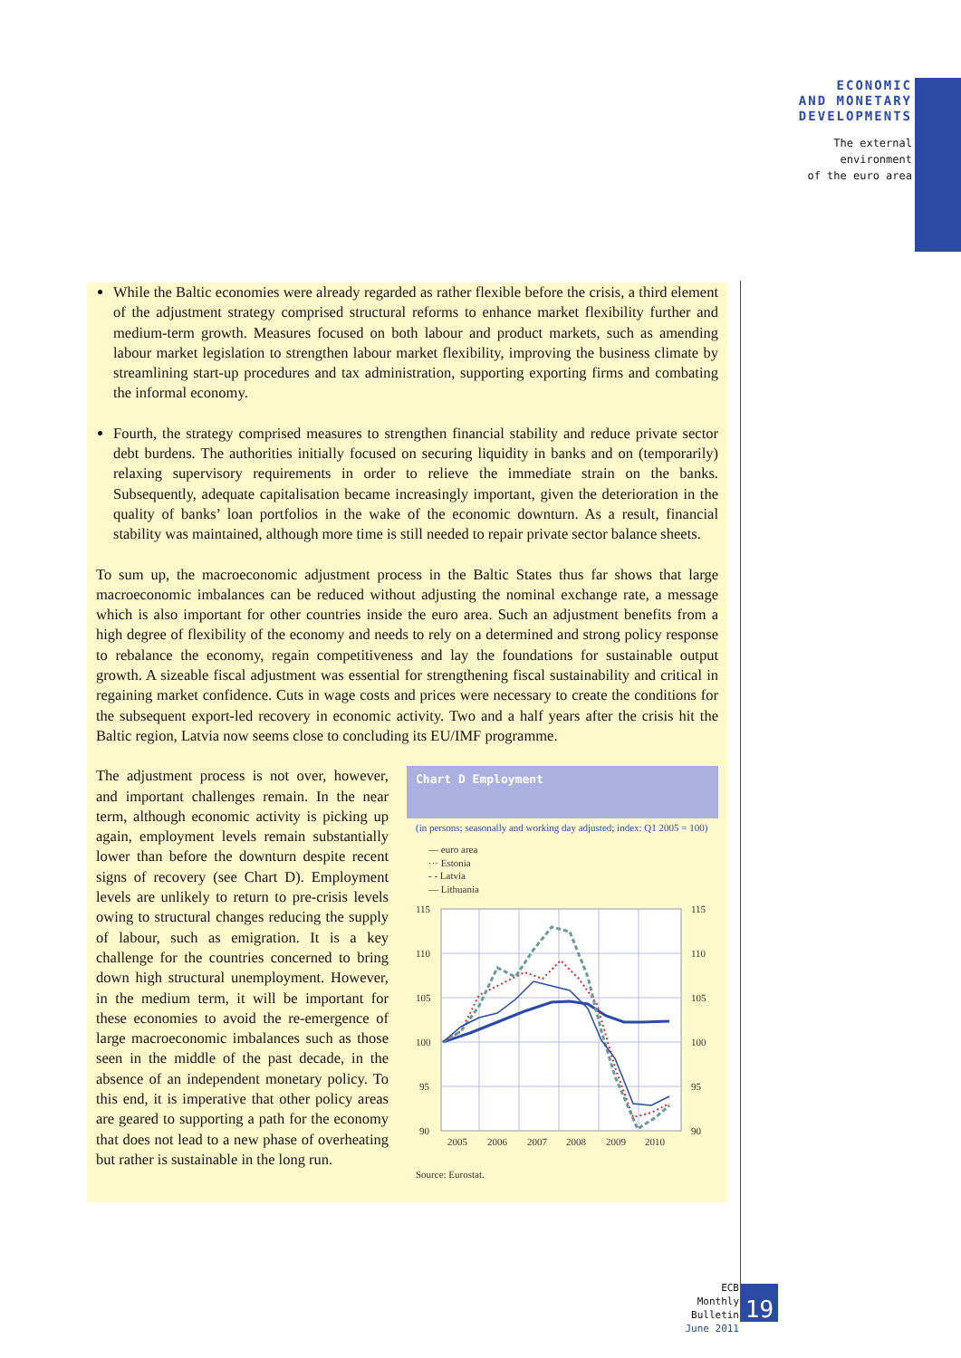ECONOMIC
AND MONETARY
DEVELOPMENTS
The external
environment
of the euro area
While the Baltic economies were already regarded as rather flexible before the crisis, a third element of the adjustment strategy comprised structural reforms to enhance market flexibility further and medium-term growth. Measures focused on both labour and product markets, such as amending labour market legislation to strengthen labour market flexibility, improving the business climate by streamlining start-up procedures and tax administration, supporting exporting firms and combating the informal economy.
Fourth, the strategy comprised measures to strengthen financial stability and reduce private sector debt burdens. The authorities initially focused on securing liquidity in banks and on (temporarily) relaxing supervisory requirements in order to relieve the immediate strain on the banks. Subsequently, adequate capitalisation became increasingly important, given the deterioration in the quality of banks’ loan portfolios in the wake of the economic downturn. As a result, financial stability was maintained, although more time is still needed to repair private sector balance sheets.
To sum up, the macroeconomic adjustment process in the Baltic States thus far shows that large macroeconomic imbalances can be reduced without adjusting the nominal exchange rate, a message which is also important for other countries inside the euro area. Such an adjustment benefits from a high degree of flexibility of the economy and needs to rely on a determined and strong policy response to rebalance the economy, regain competitiveness and lay the foundations for sustainable output growth. A sizeable fiscal adjustment was essential for strengthening fiscal sustainability and critical in regaining market confidence. Cuts in wage costs and prices were necessary to create the conditions for the subsequent export-led recovery in economic activity. Two and a half years after the crisis hit the Baltic region, Latvia now seems close to concluding its EU/IMF programme.
The adjustment process is not over, however, and important challenges remain. In the near term, although economic activity is picking up again, employment levels remain substantially lower than before the downturn despite recent signs of recovery (see Chart D). Employment levels are unlikely to return to pre-crisis levels owing to structural changes reducing the supply of labour, such as emigration. It is a key challenge for the countries concerned to bring down high structural unemployment. However, in the medium term, it will be important for these economies to avoid the re-emergence of large macroeconomic imbalances such as those seen in the middle of the past decade, in the absence of an independent monetary policy. To this end, it is imperative that other policy areas are geared to supporting a path for the economy that does not lead to a new phase of overheating but rather is sustainable in the long run.
Chart D Employment
(in persons; seasonally and working day adjusted; index: Q1 2005 = 100)
— euro area
··· Estonia
- - Latvia
— Lithuania
115
110
105
100
95
90
115
110
105
100
95
90
2005
2006
2007
2008
2009
2010
Source: Eurostat.
ECB
Monthly Bulletin
June 2011
19